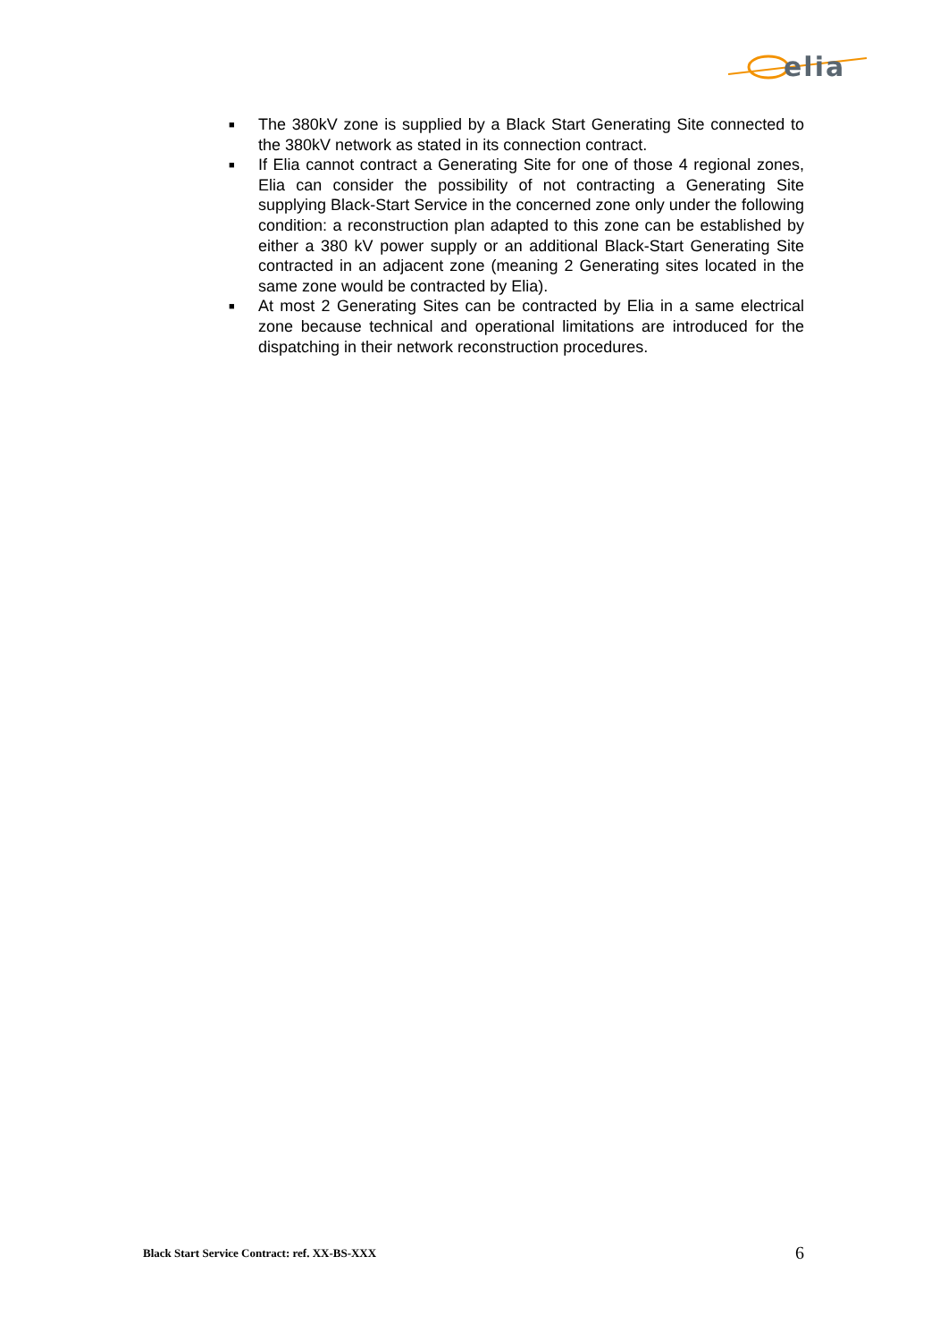elia
■
The 380kV zone is supplied by a Black Start Generating Site connected to the 380kV network as stated in its connection contract.
■
If Elia cannot contract a Generating Site for one of those 4 regional zones, Elia can consider the possibility of not contracting a Generating Site supplying Black-Start Service in the concerned zone only under the following condition: a reconstruction plan adapted to this zone can be established by either a 380 kV power supply or an additional Black-Start Generating Site contracted in an adjacent zone (meaning 2 Generating sites located in the same zone would be contracted by Elia).
■
At most 2 Generating Sites can be contracted by Elia in a same electrical zone because technical and operational limitations are introduced for the dispatching in their network reconstruction procedures.
Black Start Service Contract: ref. XX-BS-XXX 6